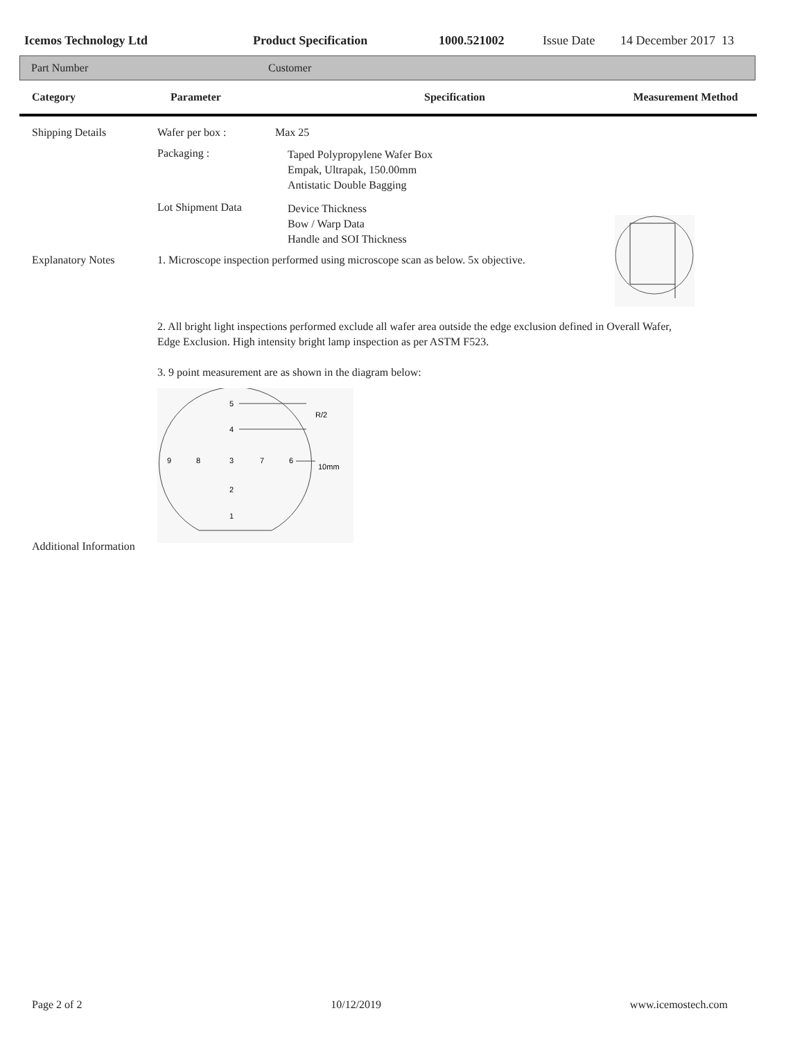Icemos Technology Ltd Product Specification 1000.521002 Issue Date 14 December 2017 13
Part Number Customer
Category Parameter Specification Measurement Method
Shipping Details Wafer per box : Max 25
Packaging :
Taped Polypropylene Wafer Box
Empak, Ultrapak, 150.00mm
Antistatic Double Bagging
Lot Shipment Data
Device Thickness
Bow / Warp Data
Handle and SOI Thickness
Explanatory Notes 1. Microscope inspection performed using microscope scan as below. 5x objective.
2. All bright light inspections performed exclude all wafer area outside the edge exclusion defined in Overall Wafer, Edge Exclusion. High intensity bright lamp inspection as per ASTM F523.
3. 9 point measurement are as shown in the diagram below:
5
4
R/2
9
8
3
7
6
10mm
2
1
Additional Information
Page 2 of 2 10/12/2019 www.icemostech.com